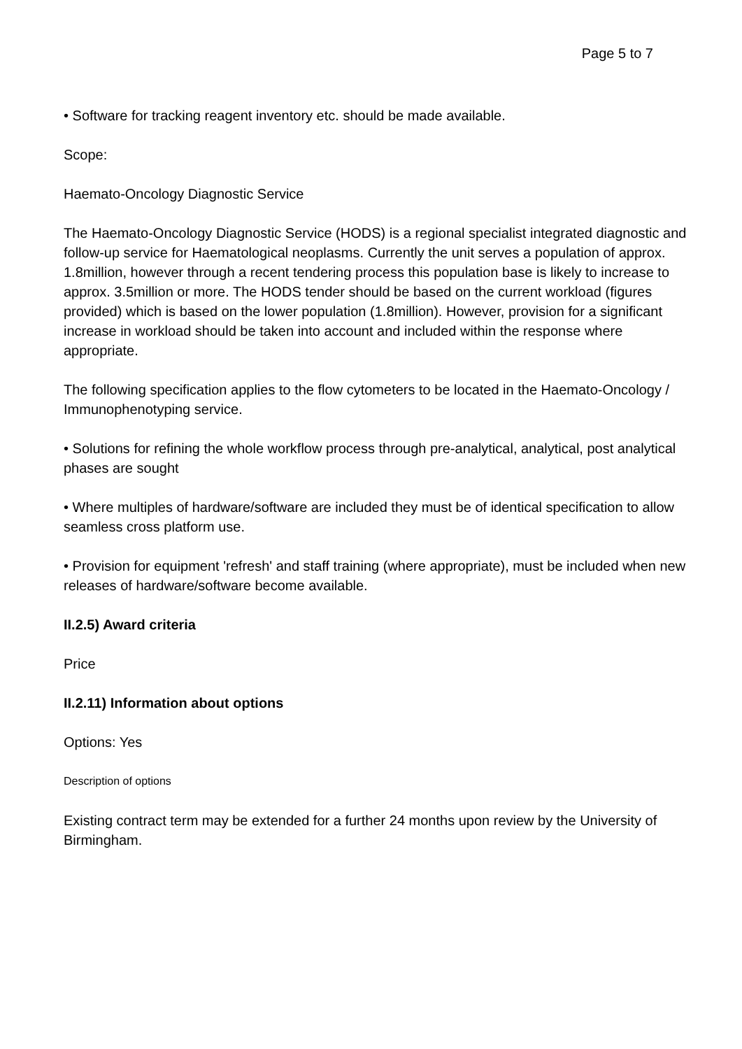Page 5 to 7
• Software for tracking reagent inventory etc. should be made available.
Scope:
Haemato-Oncology Diagnostic Service
The Haemato-Oncology Diagnostic Service (HODS) is a regional specialist integrated diagnostic and follow-up service for Haematological neoplasms. Currently the unit serves a population of approx. 1.8million, however through a recent tendering process this population base is likely to increase to approx. 3.5million or more. The HODS tender should be based on the current workload (figures provided) which is based on the lower population (1.8million). However, provision for a significant increase in workload should be taken into account and included within the response where appropriate.
The following specification applies to the flow cytometers to be located in the Haemato-Oncology / Immunophenotyping service.
• Solutions for refining the whole workflow process through pre-analytical, analytical, post analytical phases are sought
• Where multiples of hardware/software are included they must be of identical specification to allow seamless cross platform use.
• Provision for equipment 'refresh' and staff training (where appropriate), must be included when new releases of hardware/software become available.
II.2.5) Award criteria
Price
II.2.11) Information about options
Options: Yes
Description of options
Existing contract term may be extended for a further 24 months upon review by the University of Birmingham.